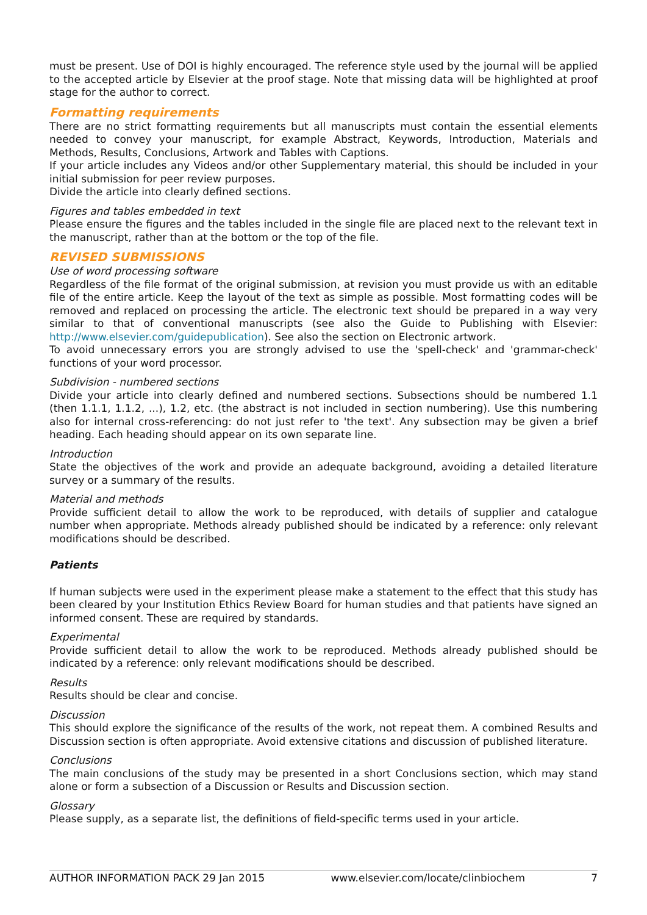must be present. Use of DOI is highly encouraged. The reference style used by the journal will be applied to the accepted article by Elsevier at the proof stage. Note that missing data will be highlighted at proof stage for the author to correct.
Formatting requirements
There are no strict formatting requirements but all manuscripts must contain the essential elements needed to convey your manuscript, for example Abstract, Keywords, Introduction, Materials and Methods, Results, Conclusions, Artwork and Tables with Captions.
If your article includes any Videos and/or other Supplementary material, this should be included in your initial submission for peer review purposes.
Divide the article into clearly defined sections.
Figures and tables embedded in text
Please ensure the figures and the tables included in the single file are placed next to the relevant text in the manuscript, rather than at the bottom or the top of the file.
REVISED SUBMISSIONS
Use of word processing software
Regardless of the file format of the original submission, at revision you must provide us with an editable file of the entire article. Keep the layout of the text as simple as possible. Most formatting codes will be removed and replaced on processing the article. The electronic text should be prepared in a way very similar to that of conventional manuscripts (see also the Guide to Publishing with Elsevier: http://www.elsevier.com/guidepublication). See also the section on Electronic artwork.
To avoid unnecessary errors you are strongly advised to use the 'spell-check' and 'grammar-check' functions of your word processor.
Subdivision - numbered sections
Divide your article into clearly defined and numbered sections. Subsections should be numbered 1.1 (then 1.1.1, 1.1.2, ...), 1.2, etc. (the abstract is not included in section numbering). Use this numbering also for internal cross-referencing: do not just refer to 'the text'. Any subsection may be given a brief heading. Each heading should appear on its own separate line.
Introduction
State the objectives of the work and provide an adequate background, avoiding a detailed literature survey or a summary of the results.
Material and methods
Provide sufficient detail to allow the work to be reproduced, with details of supplier and catalogue number when appropriate. Methods already published should be indicated by a reference: only relevant modifications should be described.
Patients
If human subjects were used in the experiment please make a statement to the effect that this study has been cleared by your Institution Ethics Review Board for human studies and that patients have signed an informed consent. These are required by standards.
Experimental
Provide sufficient detail to allow the work to be reproduced. Methods already published should be indicated by a reference: only relevant modifications should be described.
Results
Results should be clear and concise.
Discussion
This should explore the significance of the results of the work, not repeat them. A combined Results and Discussion section is often appropriate. Avoid extensive citations and discussion of published literature.
Conclusions
The main conclusions of the study may be presented in a short Conclusions section, which may stand alone or form a subsection of a Discussion or Results and Discussion section.
Glossary
Please supply, as a separate list, the definitions of field-specific terms used in your article.
AUTHOR INFORMATION PACK 29 Jan 2015 www.elsevier.com/locate/clinbiochem 7